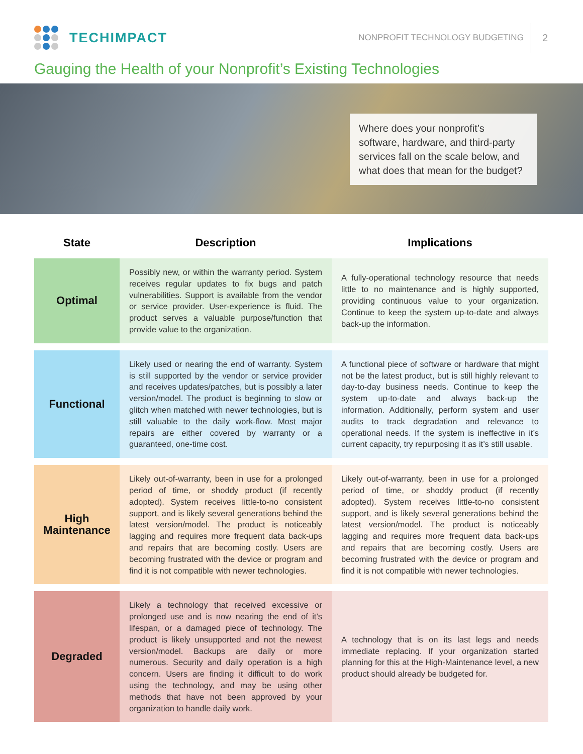TECHIMPACT
NONPROFIT TECHNOLOGY BUDGETING 2
Gauging the Health of your Nonprofit’s Existing Technologies
Where does your nonprofit’s software, hardware, and third-party services fall on the scale below, and what does that mean for the budget?
| State | Description | Implications |
| --- | --- | --- |
| Optimal | Possibly new, or within the warranty period. System receives regular updates to fix bugs and patch vulnerabilities. Support is available from the vendor or service provider. User-experience is fluid. The product serves a valuable purpose/function that provide value to the organization. | A fully-operational technology resource that needs little to no maintenance and is highly supported, providing continuous value to your organization. Continue to keep the system up-to-date and always back-up the information. |
| Functional | Likely used or nearing the end of warranty. System is still supported by the vendor or service provider and receives updates/patches, but is possibly a later version/model. The product is beginning to slow or glitch when matched with newer technologies, but is still valuable to the daily work-flow. Most major repairs are either covered by warranty or a guaranteed, one-time cost. | A functional piece of software or hardware that might not be the latest product, but is still highly relevant to day-to-day business needs. Continue to keep the system up-to-date and always back-up the information. Additionally, perform system and user audits to track degradation and relevance to operational needs. If the system is ineffective in it’s current capacity, try repurposing it as it’s still usable. |
| High Maintenance | Likely out-of-warranty, been in use for a prolonged period of time, or shoddy product (if recently adopted). System receives little-to-no consistent support, and is likely several generations behind the latest version/model. The product is noticeably lagging and requires more frequent data back-ups and repairs that are becoming costly. Users are becoming frustrated with the device or program and find it is not compatible with newer technologies. | Likely out-of-warranty, been in use for a prolonged period of time, or shoddy product (if recently adopted). System receives little-to-no consistent support, and is likely several generations behind the latest version/model. The product is noticeably lagging and requires more frequent data back-ups and repairs that are becoming costly. Users are becoming frustrated with the device or program and find it is not compatible with newer technologies. |
| Degraded | Likely a technology that received excessive or prolonged use and is now nearing the end of it’s lifespan, or a damaged piece of technology. The product is likely unsupported and not the newest version/model. Backups are daily or more numerous. Security and daily operation is a high concern. Users are finding it difficult to do work using the technology, and may be using other methods that have not been approved by your organization to handle daily work. | A technology that is on its last legs and needs immediate replacing. If your organization started planning for this at the High-Maintenance level, a new product should already be budgeted for. |